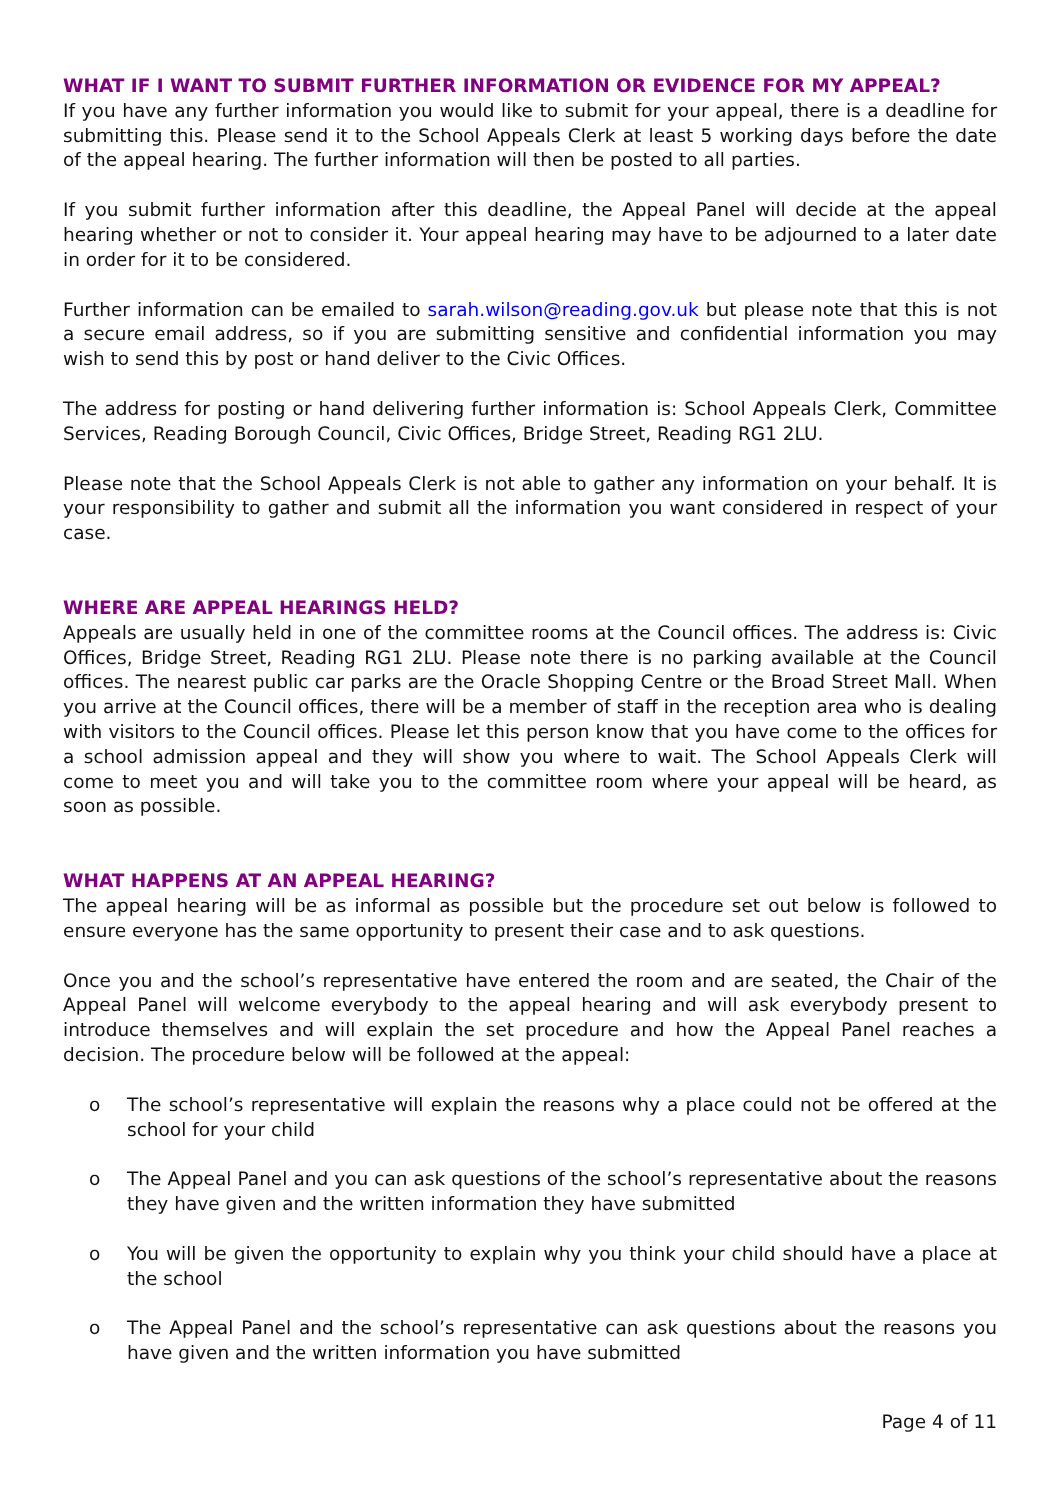WHAT IF I WANT TO SUBMIT FURTHER INFORMATION OR EVIDENCE FOR MY APPEAL?
If you have any further information you would like to submit for your appeal, there is a deadline for submitting this. Please send it to the School Appeals Clerk at least 5 working days before the date of the appeal hearing. The further information will then be posted to all parties.
If you submit further information after this deadline, the Appeal Panel will decide at the appeal hearing whether or not to consider it. Your appeal hearing may have to be adjourned to a later date in order for it to be considered.
Further information can be emailed to sarah.wilson@reading.gov.uk but please note that this is not a secure email address, so if you are submitting sensitive and confidential information you may wish to send this by post or hand deliver to the Civic Offices.
The address for posting or hand delivering further information is: School Appeals Clerk, Committee Services, Reading Borough Council, Civic Offices, Bridge Street, Reading RG1 2LU.
Please note that the School Appeals Clerk is not able to gather any information on your behalf. It is your responsibility to gather and submit all the information you want considered in respect of your case.
WHERE ARE APPEAL HEARINGS HELD?
Appeals are usually held in one of the committee rooms at the Council offices. The address is: Civic Offices, Bridge Street, Reading RG1 2LU. Please note there is no parking available at the Council offices. The nearest public car parks are the Oracle Shopping Centre or the Broad Street Mall. When you arrive at the Council offices, there will be a member of staff in the reception area who is dealing with visitors to the Council offices. Please let this person know that you have come to the offices for a school admission appeal and they will show you where to wait. The School Appeals Clerk will come to meet you and will take you to the committee room where your appeal will be heard, as soon as possible.
WHAT HAPPENS AT AN APPEAL HEARING?
The appeal hearing will be as informal as possible but the procedure set out below is followed to ensure everyone has the same opportunity to present their case and to ask questions.
Once you and the school’s representative have entered the room and are seated, the Chair of the Appeal Panel will welcome everybody to the appeal hearing and will ask everybody present to introduce themselves and will explain the set procedure and how the Appeal Panel reaches a decision. The procedure below will be followed at the appeal:
o The school’s representative will explain the reasons why a place could not be offered at the school for your child
o The Appeal Panel and you can ask questions of the school’s representative about the reasons they have given and the written information they have submitted
o You will be given the opportunity to explain why you think your child should have a place at the school
o The Appeal Panel and the school’s representative can ask questions about the reasons you have given and the written information you have submitted
Page 4 of 11